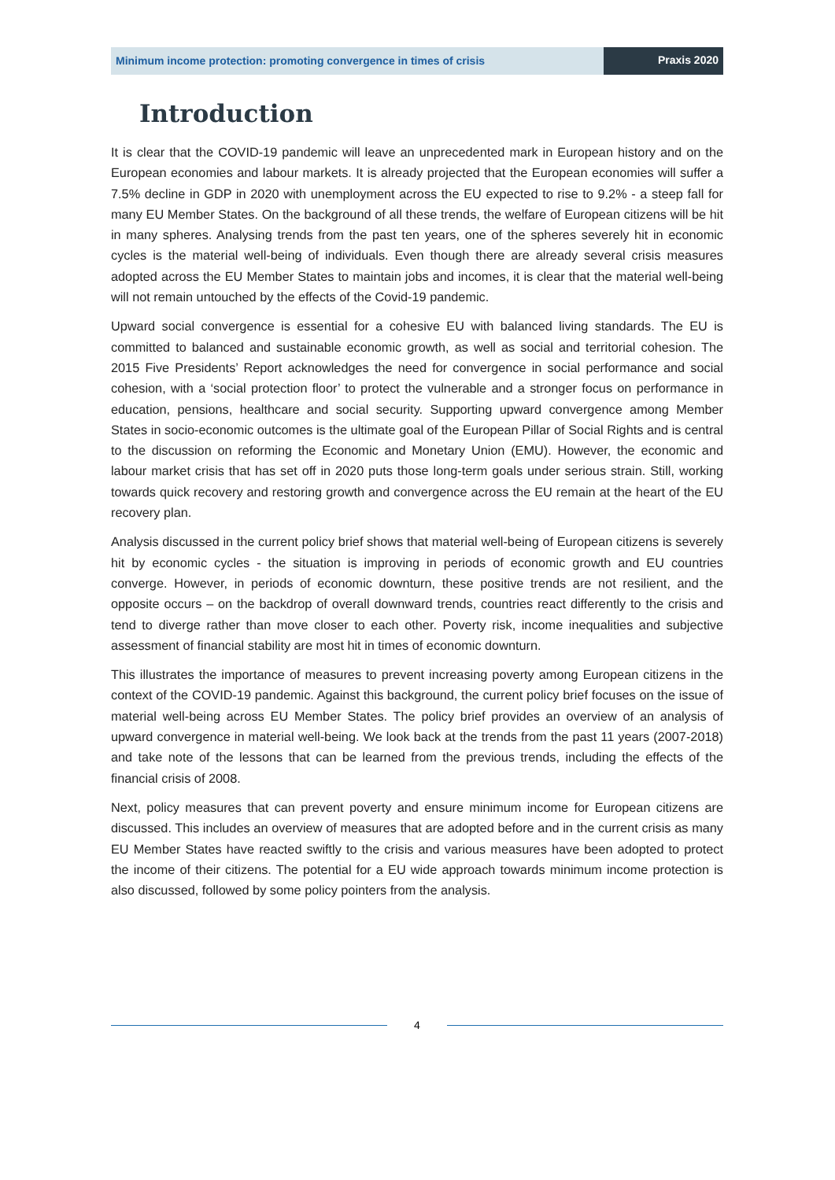Minimum income protection: promoting convergence in times of crisis
Praxis 2020
Introduction
It is clear that the COVID-19 pandemic will leave an unprecedented mark in European history and on the European economies and labour markets. It is already projected that the European economies will suffer a 7.5% decline in GDP in 2020 with unemployment across the EU expected to rise to 9.2% - a steep fall for many EU Member States. On the background of all these trends, the welfare of European citizens will be hit in many spheres. Analysing trends from the past ten years, one of the spheres severely hit in economic cycles is the material well-being of individuals. Even though there are already several crisis measures adopted across the EU Member States to maintain jobs and incomes, it is clear that the material well-being will not remain untouched by the effects of the Covid-19 pandemic.
Upward social convergence is essential for a cohesive EU with balanced living standards. The EU is committed to balanced and sustainable economic growth, as well as social and territorial cohesion. The 2015 Five Presidents’ Report acknowledges the need for convergence in social performance and social cohesion, with a ‘social protection floor’ to protect the vulnerable and a stronger focus on performance in education, pensions, healthcare and social security. Supporting upward convergence among Member States in socio-economic outcomes is the ultimate goal of the European Pillar of Social Rights and is central to the discussion on reforming the Economic and Monetary Union (EMU). However, the economic and labour market crisis that has set off in 2020 puts those long-term goals under serious strain. Still, working towards quick recovery and restoring growth and convergence across the EU remain at the heart of the EU recovery plan.
Analysis discussed in the current policy brief shows that material well-being of European citizens is severely hit by economic cycles - the situation is improving in periods of economic growth and EU countries converge. However, in periods of economic downturn, these positive trends are not resilient, and the opposite occurs – on the backdrop of overall downward trends, countries react differently to the crisis and tend to diverge rather than move closer to each other. Poverty risk, income inequalities and subjective assessment of financial stability are most hit in times of economic downturn.
This illustrates the importance of measures to prevent increasing poverty among European citizens in the context of the COVID-19 pandemic. Against this background, the current policy brief focuses on the issue of material well-being across EU Member States. The policy brief provides an overview of an analysis of upward convergence in material well-being. We look back at the trends from the past 11 years (2007-2018) and take note of the lessons that can be learned from the previous trends, including the effects of the financial crisis of 2008.
Next, policy measures that can prevent poverty and ensure minimum income for European citizens are discussed. This includes an overview of measures that are adopted before and in the current crisis as many EU Member States have reacted swiftly to the crisis and various measures have been adopted to protect the income of their citizens. The potential for a EU wide approach towards minimum income protection is also discussed, followed by some policy pointers from the analysis.
4